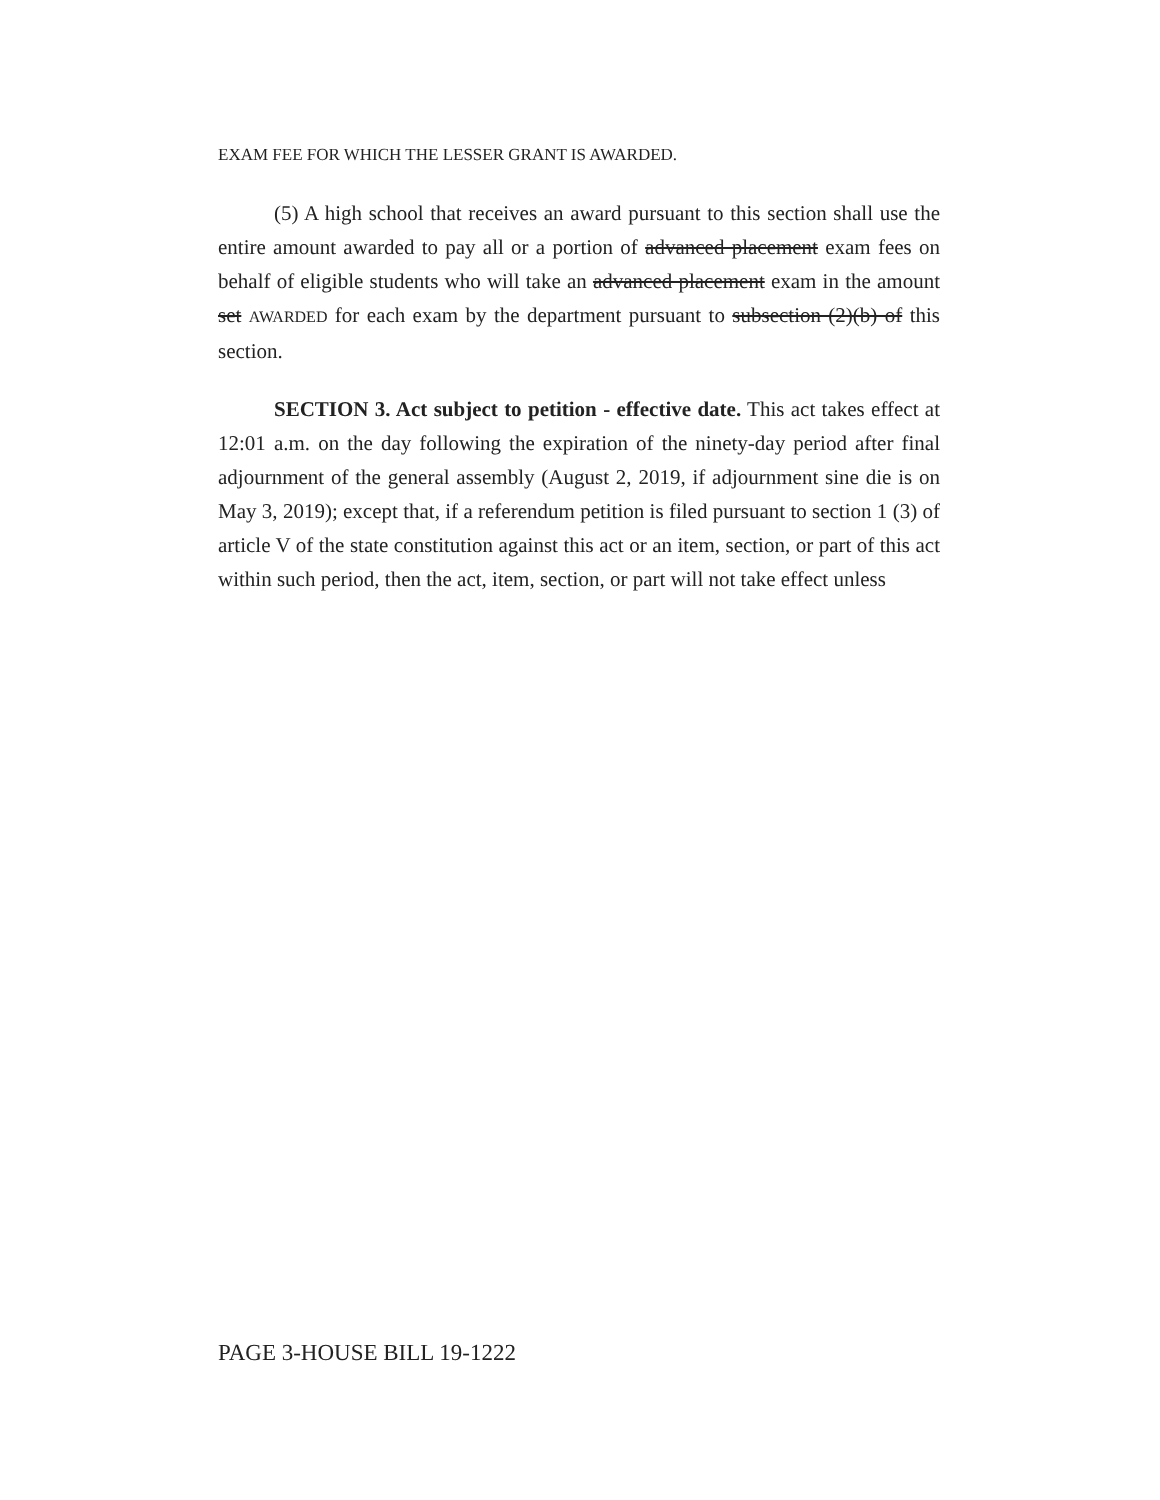EXAM FEE FOR WHICH THE LESSER GRANT IS AWARDED.
(5) A high school that receives an award pursuant to this section shall use the entire amount awarded to pay all or a portion of advanced placement exam fees on behalf of eligible students who will take an advanced placement exam in the amount set AWARDED for each exam by the department pursuant to subsection (2)(b) of this section.
SECTION 3. Act subject to petition - effective date. This act takes effect at 12:01 a.m. on the day following the expiration of the ninety-day period after final adjournment of the general assembly (August 2, 2019, if adjournment sine die is on May 3, 2019); except that, if a referendum petition is filed pursuant to section 1 (3) of article V of the state constitution against this act or an item, section, or part of this act within such period, then the act, item, section, or part will not take effect unless
PAGE 3-HOUSE BILL 19-1222